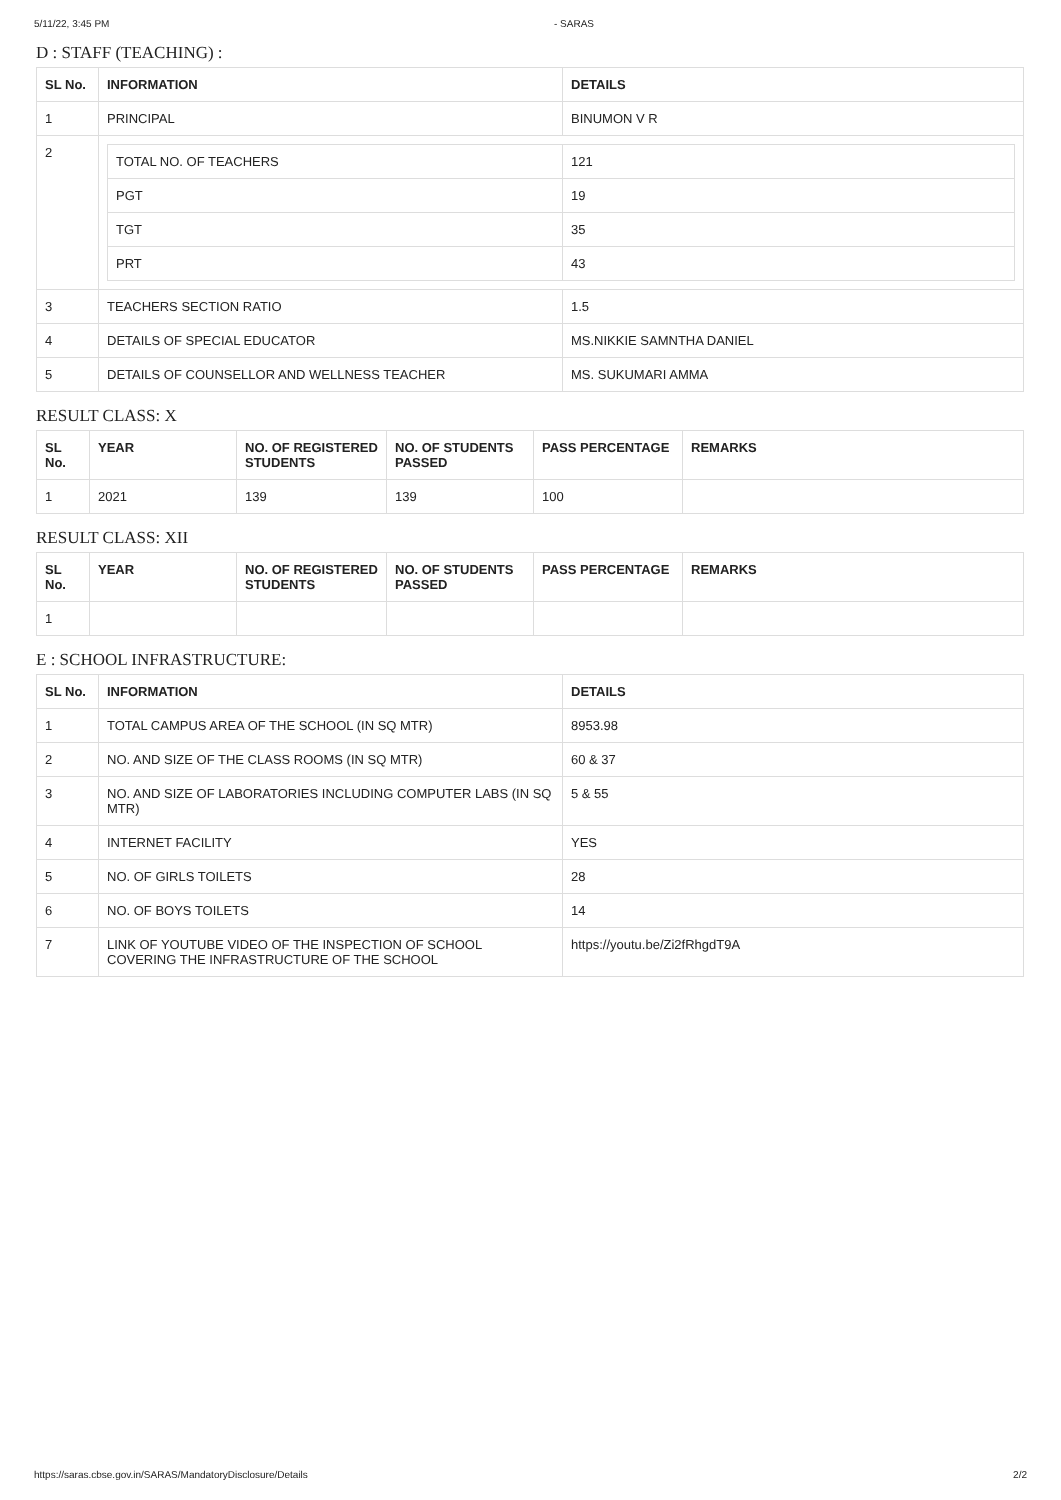5/11/22, 3:45 PM - SARAS
D : STAFF (TEACHING) :
| SL No. | INFORMATION | DETAILS |
| --- | --- | --- |
| 1 | PRINCIPAL | BINUMON V R |
| 2 | / TOTAL NO. OF TEACHERS / 121 / / PGT / 19 / / TGT / 35 / / PRT / 43 / | |
| 3 | TEACHERS SECTION RATIO | 1.5 |
| 4 | DETAILS OF SPECIAL EDUCATOR | MS.NIKKIE SAMNTHA DANIEL |
| 5 | DETAILS OF COUNSELLOR AND WELLNESS TEACHER | MS. SUKUMARI AMMA |
RESULT CLASS: X
| SL No. | YEAR | NO. OF REGISTERED STUDENTS | NO. OF STUDENTS PASSED | PASS PERCENTAGE | REMARKS |
| --- | --- | --- | --- | --- | --- |
| 1 | 2021 | 139 | 139 | 100 | |
RESULT CLASS: XII
| SL No. | YEAR | NO. OF REGISTERED STUDENTS | NO. OF STUDENTS PASSED | PASS PERCENTAGE | REMARKS |
| --- | --- | --- | --- | --- | --- |
| 1 | | | | | |
E : SCHOOL INFRASTRUCTURE:
| SL No. | INFORMATION | DETAILS |
| --- | --- | --- |
| 1 | TOTAL CAMPUS AREA OF THE SCHOOL (IN SQ MTR) | 8953.98 |
| 2 | NO. AND SIZE OF THE CLASS ROOMS (IN SQ MTR) | 60 & 37 |
| 3 | NO. AND SIZE OF LABORATORIES INCLUDING COMPUTER LABS (IN SQ MTR) | 5 & 55 |
| 4 | INTERNET FACILITY | YES |
| 5 | NO. OF GIRLS TOILETS | 28 |
| 6 | NO. OF BOYS TOILETS | 14 |
| 7 | LINK OF YOUTUBE VIDEO OF THE INSPECTION OF SCHOOL COVERING THE INFRASTRUCTURE OF THE SCHOOL | https://youtu.be/Zi2fRhgdT9A |
https://saras.cbse.gov.in/SARAS/MandatoryDisclosure/Details 2/2